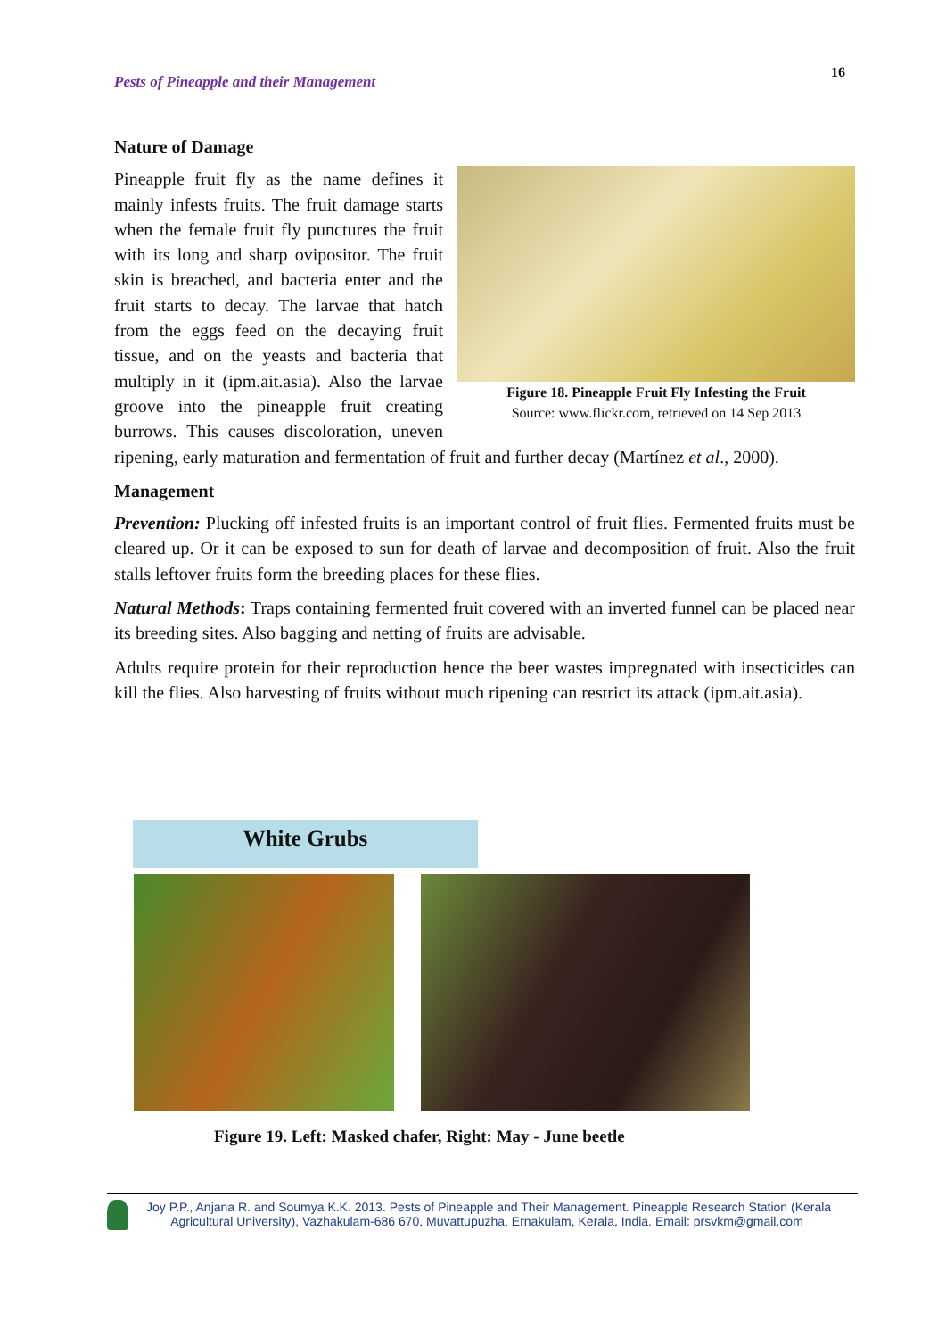Pests of Pineapple and their Management 16
Nature of Damage
Figure 18. Pineapple Fruit Fly Infesting the Fruit
Source: www.flickr.com, retrieved on 14 Sep 2013
Pineapple fruit fly as the name defines it mainly infests fruits. The fruit damage starts when the female fruit fly punctures the fruit with its long and sharp ovipositor. The fruit skin is breached, and bacteria enter and the fruit starts to decay. The larvae that hatch from the eggs feed on the decaying fruit tissue, and on the yeasts and bacteria that multiply in it (ipm.ait.asia). Also the larvae groove into the pineapple fruit creating burrows. This causes discoloration, uneven ripening, early maturation and fermentation of fruit and further decay (Martínez et al., 2000).
Management
Prevention: Plucking off infested fruits is an important control of fruit flies. Fermented fruits must be cleared up. Or it can be exposed to sun for death of larvae and decomposition of fruit. Also the fruit stalls leftover fruits form the breeding places for these flies.
Natural Methods: Traps containing fermented fruit covered with an inverted funnel can be placed near its breeding sites. Also bagging and netting of fruits are advisable.
Adults require protein for their reproduction hence the beer wastes impregnated with insecticides can kill the flies. Also harvesting of fruits without much ripening can restrict its attack (ipm.ait.asia).
White Grubs
Figure 19. Left: Masked chafer, Right: May - June beetle
Joy P.P., Anjana R. and Soumya K.K. 2013. Pests of Pineapple and Their Management. Pineapple Research Station (Kerala
Agricultural University), Vazhakulam-686 670, Muvattupuzha, Ernakulam, Kerala, India. Email: prsvkm@gmail.com